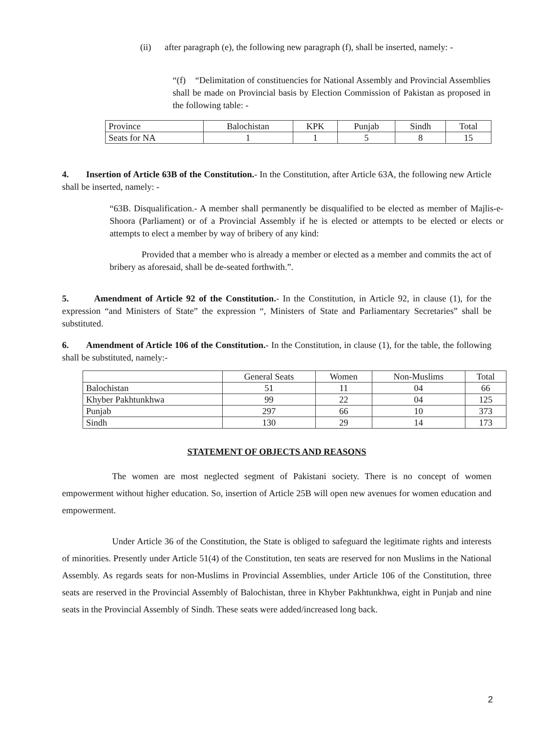(ii) after paragraph (e), the following new paragraph (f), shall be inserted, namely: -
“(f) “Delimitation of constituencies for National Assembly and Provincial Assemblies shall be made on Provincial basis by Election Commission of Pakistan as proposed in the following table: -
| Province | Balochistan | KPK | Punjab | Sindh | Total |
| Seats for NA | 1 | 1 | 5 | 8 | 15 |
4. Insertion of Article 63B of the Constitution.- In the Constitution, after Article 63A, the following new Article shall be inserted, namely: -
“63B. Disqualification.- A member shall permanently be disqualified to be elected as member of Majlis-e-Shoora (Parliament) or of a Provincial Assembly if he is elected or attempts to be elected or elects or attempts to elect a member by way of bribery of any kind:
Provided that a member who is already a member or elected as a member and commits the act of bribery as aforesaid, shall be de-seated forthwith.”.
5. Amendment of Article 92 of the Constitution.- In the Constitution, in Article 92, in clause (1), for the expression “and Ministers of State” the expression “, Ministers of State and Parliamentary Secretaries” shall be substituted.
6. Amendment of Article 106 of the Constitution.- In the Constitution, in clause (1), for the table, the following shall be substituted, namely:-
| | General Seats | Women | Non-Muslims | Total |
| Balochistan | 51 | 11 | 04 | 66 |
| Khyber Pakhtunkhwa | 99 | 22 | 04 | 125 |
| Punjab | 297 | 66 | 10 | 373 |
| Sindh | 130 | 29 | 14 | 173 |
STATEMENT OF OBJECTS AND REASONS
The women are most neglected segment of Pakistani society. There is no concept of women empowerment without higher education. So, insertion of Article 25B will open new avenues for women education and empowerment.
Under Article 36 of the Constitution, the State is obliged to safeguard the legitimate rights and interests of minorities. Presently under Article 51(4) of the Constitution, ten seats are reserved for non Muslims in the National Assembly. As regards seats for non-Muslims in Provincial Assemblies, under Article 106 of the Constitution, three seats are reserved in the Provincial Assembly of Balochistan, three in Khyber Pakhtunkhwa, eight in Punjab and nine seats in the Provincial Assembly of Sindh. These seats were added/increased long back.
2